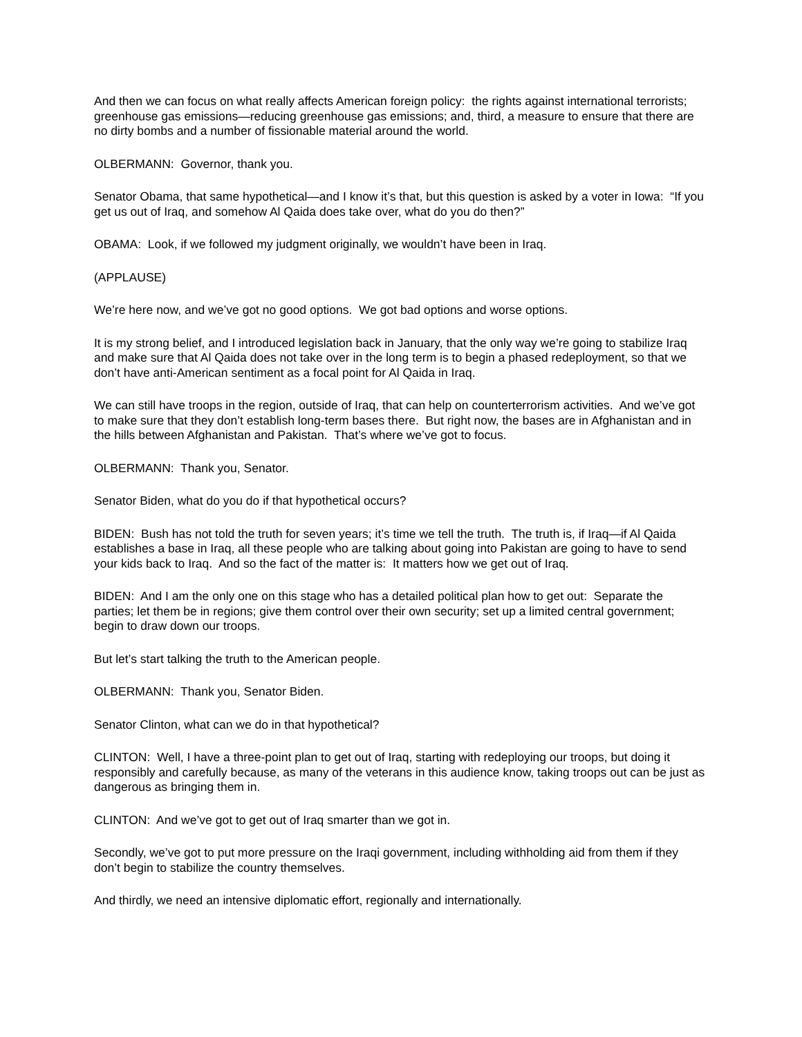And then we can focus on what really affects American foreign policy: the rights against international terrorists; greenhouse gas emissions—reducing greenhouse gas emissions; and, third, a measure to ensure that there are no dirty bombs and a number of fissionable material around the world.
OLBERMANN: Governor, thank you.
Senator Obama, that same hypothetical—and I know it’s that, but this question is asked by a voter in Iowa: “If you get us out of Iraq, and somehow Al Qaida does take over, what do you do then?”
OBAMA: Look, if we followed my judgment originally, we wouldn’t have been in Iraq.
(APPLAUSE)
We’re here now, and we’ve got no good options. We got bad options and worse options.
It is my strong belief, and I introduced legislation back in January, that the only way we’re going to stabilize Iraq and make sure that Al Qaida does not take over in the long term is to begin a phased redeployment, so that we don’t have anti-American sentiment as a focal point for Al Qaida in Iraq.
We can still have troops in the region, outside of Iraq, that can help on counterterrorism activities. And we’ve got to make sure that they don’t establish long-term bases there. But right now, the bases are in Afghanistan and in the hills between Afghanistan and Pakistan. That’s where we’ve got to focus.
OLBERMANN: Thank you, Senator.
Senator Biden, what do you do if that hypothetical occurs?
BIDEN: Bush has not told the truth for seven years; it’s time we tell the truth. The truth is, if Iraq—if Al Qaida establishes a base in Iraq, all these people who are talking about going into Pakistan are going to have to send your kids back to Iraq. And so the fact of the matter is: It matters how we get out of Iraq.
BIDEN: And I am the only one on this stage who has a detailed political plan how to get out: Separate the parties; let them be in regions; give them control over their own security; set up a limited central government; begin to draw down our troops.
But let’s start talking the truth to the American people.
OLBERMANN: Thank you, Senator Biden.
Senator Clinton, what can we do in that hypothetical?
CLINTON: Well, I have a three-point plan to get out of Iraq, starting with redeploying our troops, but doing it responsibly and carefully because, as many of the veterans in this audience know, taking troops out can be just as dangerous as bringing them in.
CLINTON: And we’ve got to get out of Iraq smarter than we got in.
Secondly, we’ve got to put more pressure on the Iraqi government, including withholding aid from them if they don’t begin to stabilize the country themselves.
And thirdly, we need an intensive diplomatic effort, regionally and internationally.